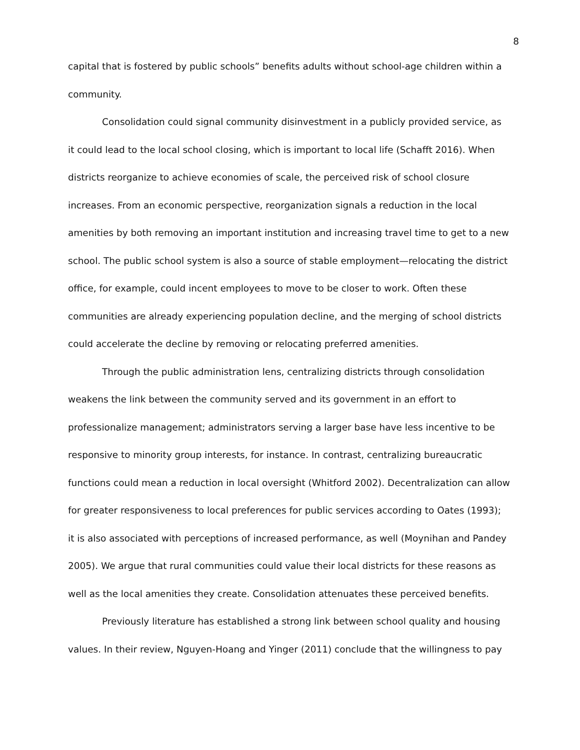8
capital that is fostered by public schools” benefits adults without school-age children within a community.
Consolidation could signal community disinvestment in a publicly provided service, as it could lead to the local school closing, which is important to local life (Schafft 2016). When districts reorganize to achieve economies of scale, the perceived risk of school closure increases. From an economic perspective, reorganization signals a reduction in the local amenities by both removing an important institution and increasing travel time to get to a new school. The public school system is also a source of stable employment—relocating the district office, for example, could incent employees to move to be closer to work. Often these communities are already experiencing population decline, and the merging of school districts could accelerate the decline by removing or relocating preferred amenities.
Through the public administration lens, centralizing districts through consolidation weakens the link between the community served and its government in an effort to professionalize management; administrators serving a larger base have less incentive to be responsive to minority group interests, for instance. In contrast, centralizing bureaucratic functions could mean a reduction in local oversight (Whitford 2002). Decentralization can allow for greater responsiveness to local preferences for public services according to Oates (1993); it is also associated with perceptions of increased performance, as well (Moynihan and Pandey 2005). We argue that rural communities could value their local districts for these reasons as well as the local amenities they create. Consolidation attenuates these perceived benefits.
Previously literature has established a strong link between school quality and housing values. In their review, Nguyen-Hoang and Yinger (2011) conclude that the willingness to pay